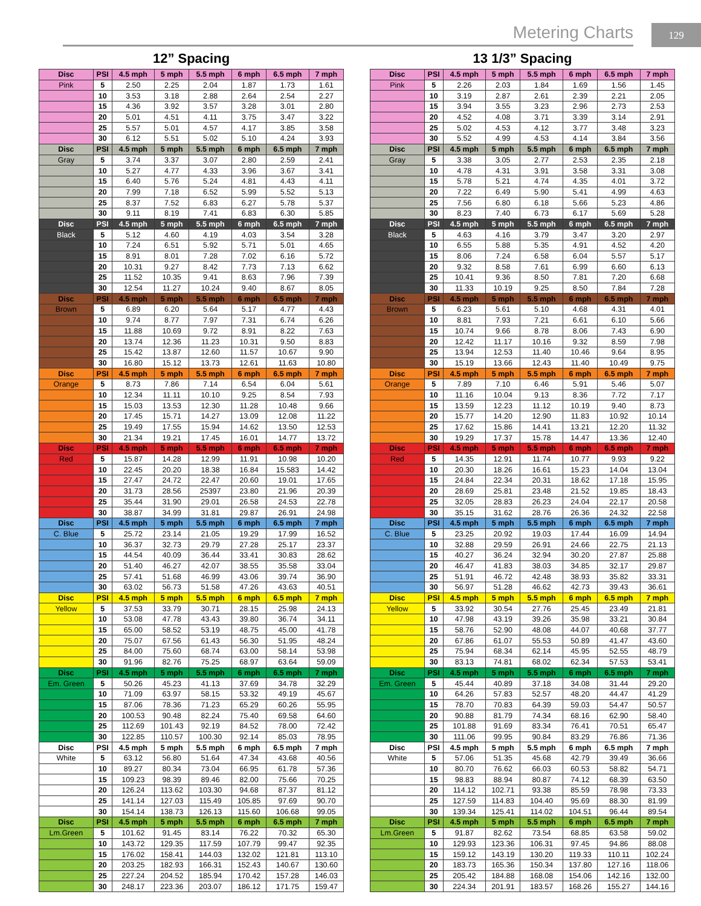Metering Charts 129
12” Spacing
| Disc | PSI | 4.5 mph | 5 mph | 5.5 mph | 6 mph | 6.5 mph | 7 mph |
| --- | --- | --- | --- | --- | --- | --- | --- |
| Pink | 5 | 2.50 | 2.25 | 2.04 | 1.87 | 1.73 | 1.61 |
| | 10 | 3.53 | 3.18 | 2.88 | 2.64 | 2.54 | 2.27 |
| | 15 | 4.36 | 3.92 | 3.57 | 3.28 | 3.01 | 2.80 |
| | 20 | 5.01 | 4.51 | 4.11 | 3.75 | 3.47 | 3.22 |
| | 25 | 5.57 | 5.01 | 4.57 | 4.17 | 3.85 | 3.58 |
| | 30 | 6.12 | 5.51 | 5.02 | 5.10 | 4.24 | 3.93 |
| Disc | PSI | 4.5 mph | 5 mph | 5.5 mph | 6 mph | 6.5 mph | 7 mph |
| Gray | 5 | 3.74 | 3.37 | 3.07 | 2.80 | 2.59 | 2.41 |
| | 10 | 5.27 | 4.77 | 4.33 | 3.96 | 3.67 | 3.41 |
| | 15 | 6.40 | 5.76 | 5.24 | 4.81 | 4.43 | 4.11 |
| | 20 | 7.99 | 7.18 | 6.52 | 5.99 | 5.52 | 5.13 |
| | 25 | 8.37 | 7.52 | 6.83 | 6.27 | 5.78 | 5.37 |
| | 30 | 9.11 | 8.19 | 7.41 | 6.83 | 6.30 | 5.85 |
| Disc | PSI | 4.5 mph | 5 mph | 5.5 mph | 6 mph | 6.5 mph | 7 mph |
| Black | 5 | 5.12 | 4.60 | 4.19 | 4.03 | 3.54 | 3.28 |
| | 10 | 7.24 | 6.51 | 5.92 | 5.71 | 5.01 | 4.65 |
| | 15 | 8.91 | 8.01 | 7.28 | 7.02 | 6.16 | 5.72 |
| | 20 | 10.31 | 9.27 | 8.42 | 7.73 | 7.13 | 6.62 |
| | 25 | 11.52 | 10.35 | 9.41 | 8.63 | 7.96 | 7.39 |
| | 30 | 12.54 | 11.27 | 10.24 | 9.40 | 8.67 | 8.05 |
| Disc | PSI | 4.5 mph | 5 mph | 5.5 mph | 6 mph | 6.5 mph | 7 mph |
| Brown | 5 | 6.89 | 6.20 | 5.64 | 5.17 | 4.77 | 4.43 |
| | 10 | 9.74 | 8.77 | 7.97 | 7.31 | 6.74 | 6.26 |
| | 15 | 11.88 | 10.69 | 9.72 | 8.91 | 8.22 | 7.63 |
| | 20 | 13.74 | 12.36 | 11.23 | 10.31 | 9.50 | 8.83 |
| | 25 | 15.42 | 13.87 | 12.60 | 11.57 | 10.67 | 9.90 |
| | 30 | 16.80 | 15.12 | 13.73 | 12.61 | 11.63 | 10.80 |
| Disc | PSI | 4.5 mph | 5 mph | 5.5 mph | 6 mph | 6.5 mph | 7 mph |
| Orange | 5 | 8.73 | 7.86 | 7.14 | 6.54 | 6.04 | 5.61 |
| | 10 | 12.34 | 11.11 | 10.10 | 9.25 | 8.54 | 7.93 |
| | 15 | 15.03 | 13.53 | 12.30 | 11.28 | 10.48 | 9.66 |
| | 20 | 17.45 | 15.71 | 14.27 | 13.09 | 12.08 | 11.22 |
| | 25 | 19.49 | 17.55 | 15.94 | 14.62 | 13.50 | 12.53 |
| | 30 | 21.34 | 19.21 | 17.45 | 16.01 | 14.77 | 13.72 |
| Disc | PSI | 4.5 mph | 5 mph | 5.5 mph | 6 mph | 6.5 mph | 7 mph |
| Red | 5 | 15.87 | 14.28 | 12.99 | 11.91 | 10.98 | 10.20 |
| | 10 | 22.45 | 20.20 | 18.38 | 16.84 | 15.583 | 14.42 |
| | 15 | 27.47 | 24.72 | 22.47 | 20.60 | 19.01 | 17.65 |
| | 20 | 31.73 | 28.56 | 25397 | 23.80 | 21.96 | 20.39 |
| | 25 | 35.44 | 31.90 | 29.01 | 26.58 | 24.53 | 22.78 |
| | 30 | 38.87 | 34.99 | 31.81 | 29.87 | 26.91 | 24.98 |
| Disc | PSI | 4.5 mph | 5 mph | 5.5 mph | 6 mph | 6.5 mph | 7 mph |
| C. Blue | 5 | 25.72 | 23.14 | 21.05 | 19.29 | 17.99 | 16.52 |
| | 10 | 36.37 | 32.73 | 29.79 | 27.28 | 25.17 | 23.37 |
| | 15 | 44.54 | 40.09 | 36.44 | 33.41 | 30.83 | 28.62 |
| | 20 | 51.40 | 46.27 | 42.07 | 38.55 | 35.58 | 33.04 |
| | 25 | 57.41 | 51.68 | 46.99 | 43.06 | 39.74 | 36.90 |
| | 30 | 63.02 | 56.73 | 51.58 | 47.26 | 43.63 | 40.51 |
| Disc | PSI | 4.5 mph | 5 mph | 5.5 mph | 6 mph | 6.5 mph | 7 mph |
| Yellow | 5 | 37.53 | 33.79 | 30.71 | 28.15 | 25.98 | 24.13 |
| | 10 | 53.08 | 47.78 | 43.43 | 39.80 | 36.74 | 34.11 |
| | 15 | 65.00 | 58.52 | 53.19 | 48.75 | 45.00 | 41.78 |
| | 20 | 75.07 | 67.56 | 61.43 | 56.30 | 51.95 | 48.24 |
| | 25 | 84.00 | 75.60 | 68.74 | 63.00 | 58.14 | 53.98 |
| | 30 | 91.96 | 82.76 | 75.25 | 68.97 | 63.64 | 59.09 |
| Disc | PSI | 4.5 mph | 5 mph | 5.5 mph | 6 mph | 6.5 mph | 7 mph |
| Em. Green | 5 | 50.26 | 45.23 | 41.13 | 37.69 | 34.78 | 32.29 |
| | 10 | 71.09 | 63.97 | 58.15 | 53.32 | 49.19 | 45.67 |
| | 15 | 87.06 | 78.36 | 71.23 | 65.29 | 60.26 | 55.95 |
| | 20 | 100.53 | 90.48 | 82.24 | 75.40 | 69.58 | 64.60 |
| | 25 | 112.69 | 101.43 | 92.19 | 84.52 | 78.00 | 72.42 |
| | 30 | 122.85 | 110.57 | 100.30 | 92.14 | 85.03 | 78.95 |
| Disc | PSI | 4.5 mph | 5 mph | 5.5 mph | 6 mph | 6.5 mph | 7 mph |
| White | 5 | 63.12 | 56.80 | 51.64 | 47.34 | 43.68 | 40.56 |
| | 10 | 89.27 | 80.34 | 73.04 | 66.95 | 61.78 | 57.36 |
| | 15 | 109.23 | 98.39 | 89.46 | 82.00 | 75.66 | 70.25 |
| | 20 | 126.24 | 113.62 | 103.30 | 94.68 | 87.37 | 81.12 |
| | 25 | 141.14 | 127.03 | 115.49 | 105.85 | 97.69 | 90.70 |
| | 30 | 154.14 | 138.73 | 126.13 | 115.60 | 106.68 | 99.05 |
| Disc | PSI | 4.5 mph | 5 mph | 5.5 mph | 6 mph | 6.5 mph | 7 mph |
| Lm.Green | 5 | 101.62 | 91.45 | 83.14 | 76.22 | 70.32 | 65.30 |
| | 10 | 143.72 | 129.35 | 117.59 | 107.79 | 99.47 | 92.35 |
| | 15 | 176.02 | 158.41 | 144.03 | 132.02 | 121.81 | 113.10 |
| | 20 | 203.25 | 182.93 | 166.31 | 152.43 | 140.67 | 130.60 |
| | 25 | 227.24 | 204.52 | 185.94 | 170.42 | 157.28 | 146.03 |
| | 30 | 248.17 | 223.36 | 203.07 | 186.12 | 171.75 | 159.47 |
13 1/3” Spacing
| Disc | PSI | 4.5 mph | 5 mph | 5.5 mph | 6 mph | 6.5 mph | 7 mph |
| --- | --- | --- | --- | --- | --- | --- | --- |
| Pink | 5 | 2.26 | 2.03 | 1.84 | 1.69 | 1.56 | 1.45 |
| | 10 | 3.19 | 2.87 | 2.61 | 2.39 | 2.21 | 2.05 |
| | 15 | 3.94 | 3.55 | 3.23 | 2.96 | 2.73 | 2.53 |
| | 20 | 4.52 | 4.08 | 3.71 | 3.39 | 3.14 | 2.91 |
| | 25 | 5.02 | 4.53 | 4.12 | 3.77 | 3.48 | 3.23 |
| | 30 | 5.52 | 4.99 | 4.53 | 4.14 | 3.84 | 3.56 |
| Disc | PSI | 4.5 mph | 5 mph | 5.5 mph | 6 mph | 6.5 mph | 7 mph |
| Gray | 5 | 3.38 | 3.05 | 2.77 | 2.53 | 2.35 | 2.18 |
| | 10 | 4.78 | 4.31 | 3.91 | 3.58 | 3.31 | 3.08 |
| | 15 | 5.78 | 5.21 | 4.74 | 4.35 | 4.01 | 3.72 |
| | 20 | 7.22 | 6.49 | 5.90 | 5.41 | 4.99 | 4.63 |
| | 25 | 7.56 | 6.80 | 6.18 | 5.66 | 5.23 | 4.86 |
| | 30 | 8.23 | 7.40 | 6.73 | 6.17 | 5.69 | 5.28 |
| Disc | PSI | 4.5 mph | 5 mph | 5.5 mph | 6 mph | 6.5 mph | 7 mph |
| Black | 5 | 4.63 | 4.16 | 3.79 | 3.47 | 3.20 | 2.97 |
| | 10 | 6.55 | 5.88 | 5.35 | 4.91 | 4.52 | 4.20 |
| | 15 | 8.06 | 7.24 | 6.58 | 6.04 | 5.57 | 5.17 |
| | 20 | 9.32 | 8.58 | 7.61 | 6.99 | 6.60 | 6.13 |
| | 25 | 10.41 | 9.36 | 8.50 | 7.81 | 7.20 | 6.68 |
| | 30 | 11.33 | 10.19 | 9.25 | 8.50 | 7.84 | 7.28 |
| Disc | PSI | 4.5 mph | 5 mph | 5.5 mph | 6 mph | 6.5 mph | 7 mph |
| Brown | 5 | 6.23 | 5.61 | 5.10 | 4.68 | 4.31 | 4.01 |
| | 10 | 8.81 | 7.93 | 7.21 | 6.61 | 6.10 | 5.66 |
| | 15 | 10.74 | 9.66 | 8.78 | 8.06 | 7.43 | 6.90 |
| | 20 | 12.42 | 11.17 | 10.16 | 9.32 | 8.59 | 7.98 |
| | 25 | 13.94 | 12.53 | 11.40 | 10.46 | 9.64 | 8.95 |
| | 30 | 15.19 | 13.66 | 12.43 | 11.40 | 10.49 | 9.75 |
| Disc | PSI | 4.5 mph | 5 mph | 5.5 mph | 6 mph | 6.5 mph | 7 mph |
| Orange | 5 | 7.89 | 7.10 | 6.46 | 5.91 | 5.46 | 5.07 |
| | 10 | 11.16 | 10.04 | 9.13 | 8.36 | 7.72 | 7.17 |
| | 15 | 13.59 | 12.23 | 11.12 | 10.19 | 9.40 | 8.73 |
| | 20 | 15.77 | 14.20 | 12.90 | 11.83 | 10.92 | 10.14 |
| | 25 | 17.62 | 15.86 | 14.41 | 13.21 | 12.20 | 11.32 |
| | 30 | 19.29 | 17.37 | 15.78 | 14.47 | 13.36 | 12.40 |
| Disc | PSI | 4.5 mph | 5 mph | 5.5 mph | 6 mph | 6.5 mph | 7 mph |
| Red | 5 | 14.35 | 12.91 | 11.74 | 10.77 | 9.93 | 9.22 |
| | 10 | 20.30 | 18.26 | 16.61 | 15.23 | 14.04 | 13.04 |
| | 15 | 24.84 | 22.34 | 20.31 | 18.62 | 17.18 | 15.95 |
| | 20 | 28.69 | 25.81 | 23.48 | 21.52 | 19.85 | 18.43 |
| | 25 | 32.05 | 28.83 | 26.23 | 24.04 | 22.17 | 20.58 |
| | 30 | 35.15 | 31.62 | 28.76 | 26.36 | 24.32 | 22.58 |
| Disc | PSI | 4.5 mph | 5 mph | 5.5 mph | 6 mph | 6.5 mph | 7 mph |
| C. Blue | 5 | 23.25 | 20.92 | 19.03 | 17.44 | 16.09 | 14.94 |
| | 10 | 32.88 | 29.59 | 26.91 | 24.66 | 22.75 | 21.13 |
| | 15 | 40.27 | 36.24 | 32.94 | 30.20 | 27.87 | 25.88 |
| | 20 | 46.47 | 41.83 | 38.03 | 34.85 | 32.17 | 29.87 |
| | 25 | 51.91 | 46.72 | 42.48 | 38.93 | 35.82 | 33.31 |
| | 30 | 56.97 | 51.28 | 46.62 | 42.73 | 39.43 | 36.61 |
| Disc | PSI | 4.5 mph | 5 mph | 5.5 mph | 6 mph | 6.5 mph | 7 mph |
| Yellow | 5 | 33.92 | 30.54 | 27.76 | 25.45 | 23.49 | 21.81 |
| | 10 | 47.98 | 43.19 | 39.26 | 35.98 | 33.21 | 30.84 |
| | 15 | 58.76 | 52.90 | 48.08 | 44.07 | 40.68 | 37.77 |
| | 20 | 67.86 | 61.07 | 55.53 | 50.89 | 41.47 | 43.60 |
| | 25 | 75.94 | 68.34 | 62.14 | 45.95 | 52.55 | 48.79 |
| | 30 | 83.13 | 74.81 | 68.02 | 62.34 | 57.53 | 53.41 |
| Disc | PSI | 4.5 mph | 5 mph | 5.5 mph | 6 mph | 6.5 mph | 7 mph |
| Em. Green | 5 | 45.44 | 40.89 | 37.18 | 34.08 | 31.44 | 29.20 |
| | 10 | 64.26 | 57.83 | 52.57 | 48.20 | 44.47 | 41.29 |
| | 15 | 78.70 | 70.83 | 64.39 | 59.03 | 54.47 | 50.57 |
| | 20 | 90.88 | 81.79 | 74.34 | 68.16 | 62.90 | 58.40 |
| | 25 | 101.88 | 91.69 | 83.34 | 76.41 | 70.51 | 65.47 |
| | 30 | 111.06 | 99.95 | 90.84 | 83.29 | 76.86 | 71.36 |
| Disc | PSI | 4.5 mph | 5 mph | 5.5 mph | 6 mph | 6.5 mph | 7 mph |
| White | 5 | 57.06 | 51.35 | 45.68 | 42.79 | 39.49 | 36.66 |
| | 10 | 80.70 | 76.62 | 66.03 | 60.53 | 58.82 | 54.71 |
| | 15 | 98.83 | 88.94 | 80.87 | 74.12 | 68.39 | 63.50 |
| | 20 | 114.12 | 102.71 | 93.38 | 85.59 | 78.98 | 73.33 |
| | 25 | 127.59 | 114.83 | 104.40 | 95.69 | 88.30 | 81.99 |
| | 30 | 139.34 | 125.41 | 114.02 | 104.51 | 96.44 | 89.54 |
| Disc | PSI | 4.5 mph | 5 mph | 5.5 mph | 6 mph | 6.5 mph | 7 mph |
| Lm.Green | 5 | 91.87 | 82.62 | 73.54 | 68.85 | 63.58 | 59.02 |
| | 10 | 129.93 | 123.36 | 106.31 | 97.45 | 94.86 | 88.08 |
| | 15 | 159.12 | 143.19 | 130.20 | 119.33 | 110.11 | 102.24 |
| | 20 | 183.73 | 165.36 | 150.34 | 137.80 | 127.16 | 118.06 |
| | 25 | 205.42 | 184.88 | 168.08 | 154.06 | 142.16 | 132.00 |
| | 30 | 224.34 | 201.91 | 183.57 | 168.26 | 155.27 | 144.16 |